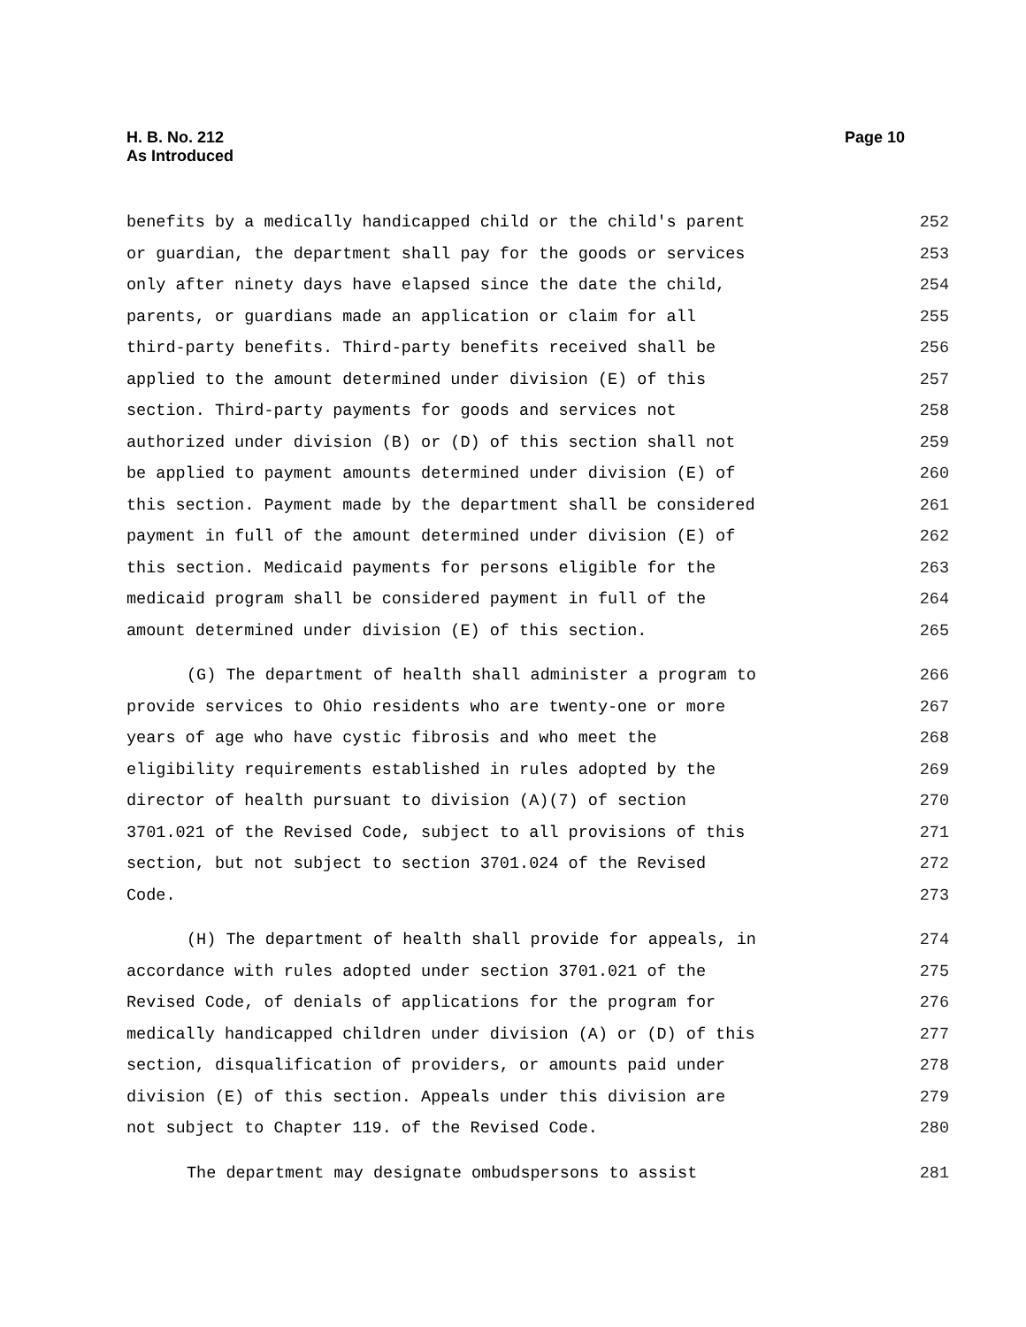H. B. No. 212
As Introduced
Page 10
benefits by a medically handicapped child or the child's parent 252
or guardian, the department shall pay for the goods or services 253
only after ninety days have elapsed since the date the child, 254
parents, or guardians made an application or claim for all 255
third-party benefits. Third-party benefits received shall be 256
applied to the amount determined under division (E) of this 257
section. Third-party payments for goods and services not 258
authorized under division (B) or (D) of this section shall not 259
be applied to payment amounts determined under division (E) of 260
this section. Payment made by the department shall be considered 261
payment in full of the amount determined under division (E) of 262
this section. Medicaid payments for persons eligible for the 263
medicaid program shall be considered payment in full of the 264
amount determined under division (E) of this section. 265
(G) The department of health shall administer a program to 266
provide services to Ohio residents who are twenty-one or more 267
years of age who have cystic fibrosis and who meet the 268
eligibility requirements established in rules adopted by the 269
director of health pursuant to division (A)(7) of section 270
3701.021 of the Revised Code, subject to all provisions of this 271
section, but not subject to section 3701.024 of the Revised 272
Code. 273
(H) The department of health shall provide for appeals, in 274
accordance with rules adopted under section 3701.021 of the 275
Revised Code, of denials of applications for the program for 276
medically handicapped children under division (A) or (D) of this 277
section, disqualification of providers, or amounts paid under 278
division (E) of this section. Appeals under this division are 279
not subject to Chapter 119. of the Revised Code. 280
The department may designate ombudspersons to assist 281